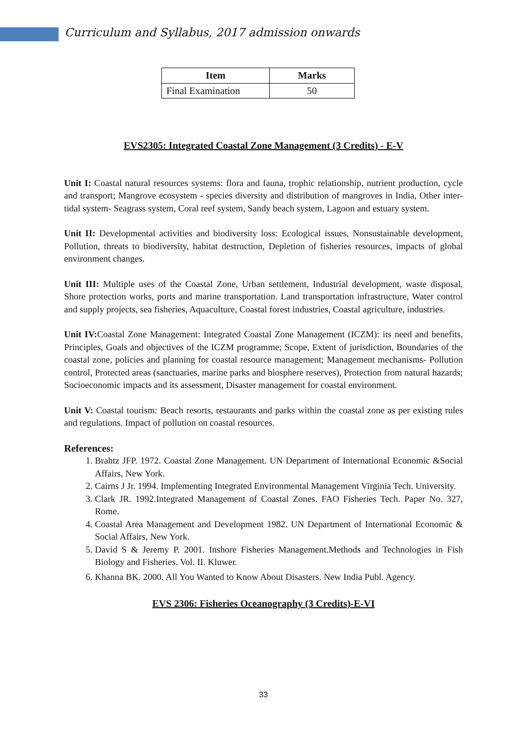Curriculum and Syllabus, 2017 admission onwards
| Item | Marks |
| --- | --- |
| Final Examination | 50 |
EVS2305: Integrated Coastal Zone Management (3 Credits) - E-V
Unit I: Coastal natural resources systems: flora and fauna, trophic relationship, nutrient production, cycle and transport; Mangrove ecosystem - species diversity and distribution of mangroves in India, Other inter-tidal system- Seagrass system, Coral reef system, Sandy beach system, Lagoon and estuary system.
Unit II: Developmental activities and biodiversity loss: Ecological issues, Nonsustainable development, Pollution, threats to biodiversity, habitat destruction, Depletion of fisheries resources, impacts of global environment changes.
Unit III: Multiple uses of the Coastal Zone, Urban settlement, Industrial development, waste disposal, Shore protection works, ports and marine transportation. Land transportation infrastructure, Water control and supply projects, sea fisheries, Aquaculture, Coastal forest industries, Coastal agriculture, industries.
Unit IV: Coastal Zone Management: Integrated Coastal Zone Management (ICZM): its need and benefits, Principles, Goals and objectives of the ICZM programme; Scope, Extent of jurisdiction, Boundaries of the coastal zone, policies and planning for coastal resource management; Management mechanisms- Pollution control, Protected areas (sanctuaries, marine parks and biosphere reserves), Protection from natural hazards; Socioeconomic impacts and its assessment, Disaster management for coastal environment.
Unit V: Coastal tourism: Beach resorts, restaurants and parks within the coastal zone as per existing rules and regulations. Impact of pollution on coastal resources.
References:
1. Brahtz JFP. 1972. Coastal Zone Management. UN Department of International Economic &Social Affairs, New York.
2. Cairns J Jr. 1994. Implementing Integrated Environmental Management Virginia Tech. University.
3. Clark JR. 1992.Integrated Management of Coastal Zones. FAO Fisheries Tech. Paper No. 327, Rome.
4. Coastal Area Management and Development 1982. UN Department of International Economic & Social Affairs, New York.
5. David S & Jeremy P. 2001. Inshore Fisheries Management.Methods and Technologies in Fish Biology and Fisheries. Vol. II. Kluwer.
6. Khanna BK. 2000. All You Wanted to Know About Disasters. New India Publ. Agency.
EVS 2306: Fisheries Oceanography (3 Credits)-E-VI
33